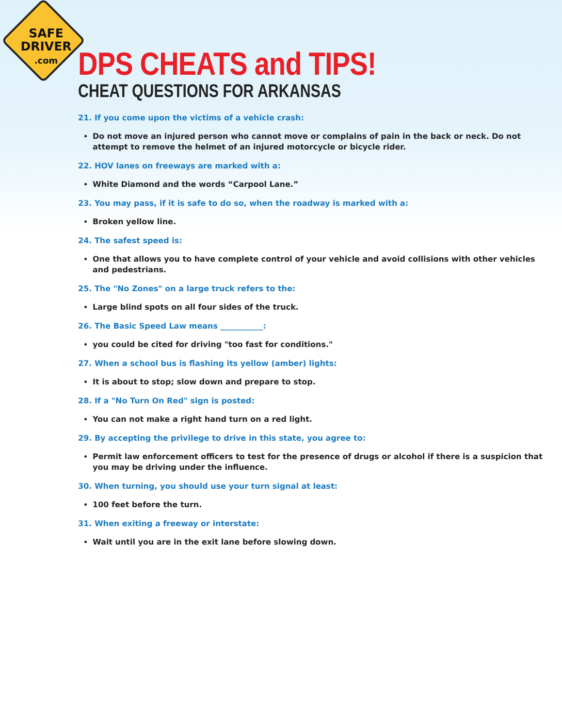SAFE
DRIVER
.com
DPS CHEATS and TIPS!
CHEAT QUESTIONS FOR ARKANSAS
21. If you come upon the victims of a vehicle crash:
Do not move an injured person who cannot move or complains of pain in the back or neck. Do not attempt to remove the helmet of an injured motorcycle or bicycle rider.
22. HOV lanes on freeways are marked with a:
White Diamond and the words “Carpool Lane.”
23. You may pass, if it is safe to do so, when the roadway is marked with a:
Broken yellow line.
24. The safest speed is:
One that allows you to have complete control of your vehicle and avoid collisions with other vehicles and pedestrians.
25. The "No Zones" on a large truck refers to the:
Large blind spots on all four sides of the truck.
26. The Basic Speed Law means ___________:
you could be cited for driving "too fast for conditions."
27. When a school bus is flashing its yellow (amber) lights:
It is about to stop; slow down and prepare to stop.
28. If a "No Turn On Red" sign is posted:
You can not make a right hand turn on a red light.
29. By accepting the privilege to drive in this state, you agree to:
Permit law enforcement officers to test for the presence of drugs or alcohol if there is a suspicion that you may be driving under the influence.
30. When turning, you should use your turn signal at least:
100 feet before the turn.
31. When exiting a freeway or interstate:
Wait until you are in the exit lane before slowing down.